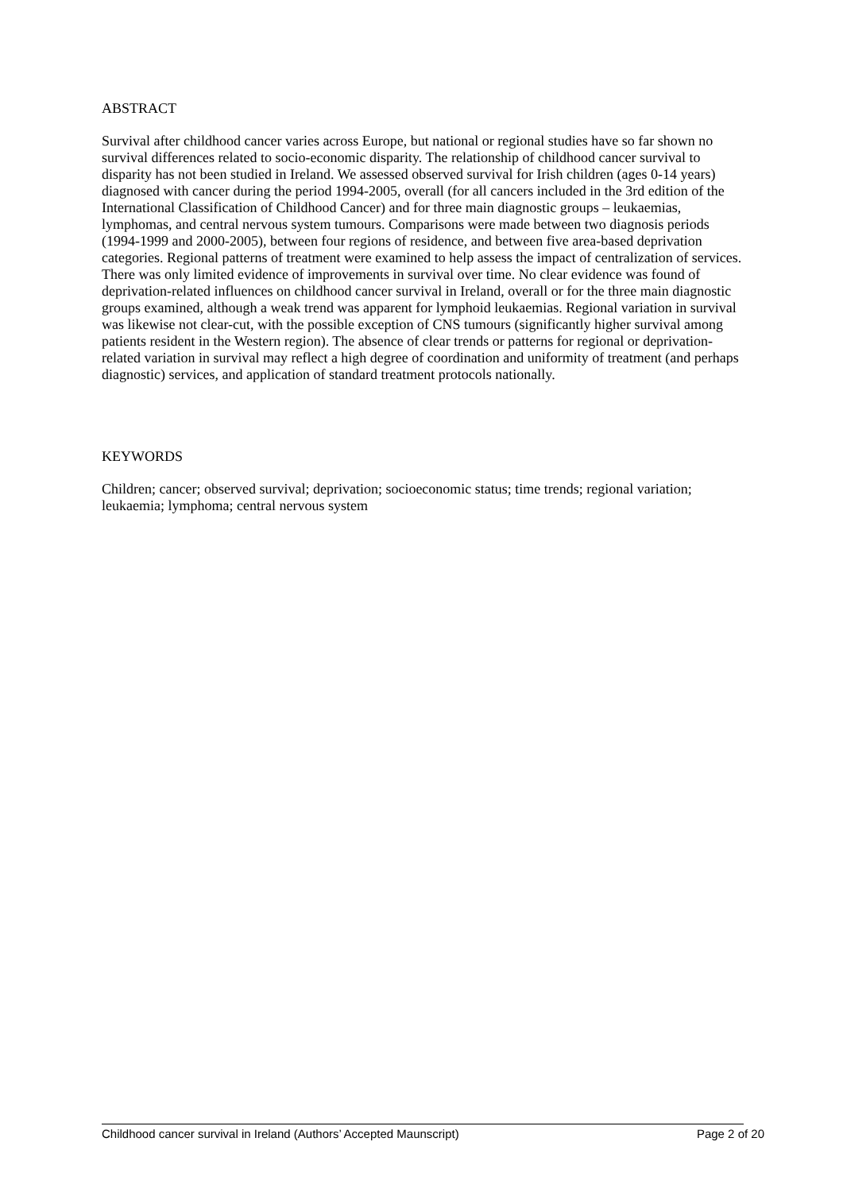ABSTRACT
Survival after childhood cancer varies across Europe, but national or regional studies have so far shown no survival differences related to socio-economic disparity. The relationship of childhood cancer survival to disparity has not been studied in Ireland. We assessed observed survival for Irish children (ages 0-14 years) diagnosed with cancer during the period 1994-2005, overall (for all cancers included in the 3rd edition of the International Classification of Childhood Cancer) and for three main diagnostic groups – leukaemias, lymphomas, and central nervous system tumours. Comparisons were made between two diagnosis periods (1994-1999 and 2000-2005), between four regions of residence, and between five area-based deprivation categories. Regional patterns of treatment were examined to help assess the impact of centralization of services. There was only limited evidence of improvements in survival over time. No clear evidence was found of deprivation-related influences on childhood cancer survival in Ireland, overall or for the three main diagnostic groups examined, although a weak trend was apparent for lymphoid leukaemias. Regional variation in survival was likewise not clear-cut, with the possible exception of CNS tumours (significantly higher survival among patients resident in the Western region). The absence of clear trends or patterns for regional or deprivation-related variation in survival may reflect a high degree of coordination and uniformity of treatment (and perhaps diagnostic) services, and application of standard treatment protocols nationally.
KEYWORDS
Children; cancer; observed survival; deprivation; socioeconomic status; time trends; regional variation; leukaemia; lymphoma; central nervous system
Childhood cancer survival in Ireland (Authors’ Accepted Maunscript) Page 2 of 20